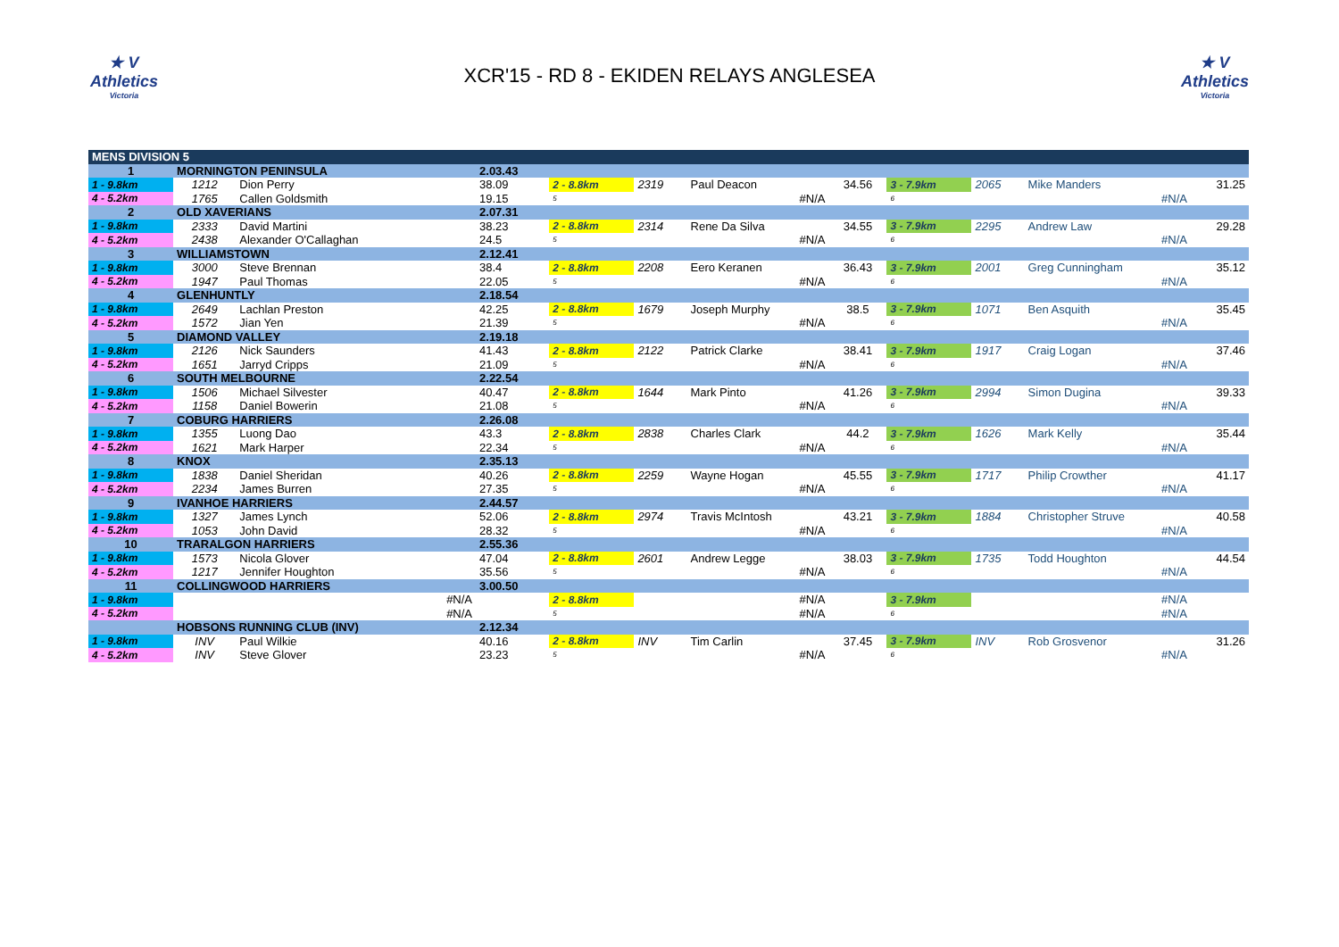★ V
Athletics
Victoria
XCR'15 - RD 8 - EKIDEN RELAYS ANGLESEA
★ V
Athletics
Victoria
| MENS DIVISION 5 | | | | | | | | | | | |
| 1 | MORNINGTON PENINSULA | | 2.03.43 | | | | | | | | |
| 1 - 9.8km | 1212 | Dion Perry | 38.09 | 2 - 8.8km | 2319 | Paul Deacon | 34.56 | 3 - 7.9km | 2065 | Mike Manders | 31.25 |
| 4 - 5.2km | 1765 | Callen Goldsmith | 19.15 | 5 | | #N/A | | 6 | | #N/A | |
| 2 | OLD XAVERIANS | | 2.07.31 | | | | | | | | |
| 1 - 9.8km | 2333 | David Martini | 38.23 | 2 - 8.8km | 2314 | Rene Da Silva | 34.55 | 3 - 7.9km | 2295 | Andrew Law | 29.28 |
| 4 - 5.2km | 2438 | Alexander O'Callaghan | 24.5 | 5 | | #N/A | | 6 | | #N/A | |
| 3 | WILLIAMSTOWN | | 2.12.41 | | | | | | | | |
| 1 - 9.8km | 3000 | Steve Brennan | 38.4 | 2 - 8.8km | 2208 | Eero Keranen | 36.43 | 3 - 7.9km | 2001 | Greg Cunningham | 35.12 |
| 4 - 5.2km | 1947 | Paul Thomas | 22.05 | 5 | | #N/A | | 6 | | #N/A | |
| 4 | GLENHUNTLY | | 2.18.54 | | | | | | | | |
| 1 - 9.8km | 2649 | Lachlan Preston | 42.25 | 2 - 8.8km | 1679 | Joseph Murphy | 38.5 | 3 - 7.9km | 1071 | Ben Asquith | 35.45 |
| 4 - 5.2km | 1572 | Jian Yen | 21.39 | 5 | | #N/A | | 6 | | #N/A | |
| 5 | DIAMOND VALLEY | | 2.19.18 | | | | | | | | |
| 1 - 9.8km | 2126 | Nick Saunders | 41.43 | 2 - 8.8km | 2122 | Patrick Clarke | 38.41 | 3 - 7.9km | 1917 | Craig Logan | 37.46 |
| 4 - 5.2km | 1651 | Jarryd Cripps | 21.09 | 5 | | #N/A | | 6 | | #N/A | |
| 6 | SOUTH MELBOURNE | | 2.22.54 | | | | | | | | |
| 1 - 9.8km | 1506 | Michael Silvester | 40.47 | 2 - 8.8km | 1644 | Mark Pinto | 41.26 | 3 - 7.9km | 2994 | Simon Dugina | 39.33 |
| 4 - 5.2km | 1158 | Daniel Bowerin | 21.08 | 5 | | #N/A | | 6 | | #N/A | |
| 7 | COBURG HARRIERS | | 2.26.08 | | | | | | | | |
| 1 - 9.8km | 1355 | Luong Dao | 43.3 | 2 - 8.8km | 2838 | Charles Clark | 44.2 | 3 - 7.9km | 1626 | Mark Kelly | 35.44 |
| 4 - 5.2km | 1621 | Mark Harper | 22.34 | 5 | | #N/A | | 6 | | #N/A | |
| 8 | KNOX | | 2.35.13 | | | | | | | | |
| 1 - 9.8km | 1838 | Daniel Sheridan | 40.26 | 2 - 8.8km | 2259 | Wayne Hogan | 45.55 | 3 - 7.9km | 1717 | Philip Crowther | 41.17 |
| 4 - 5.2km | 2234 | James Burren | 27.35 | 5 | | #N/A | | 6 | | #N/A | |
| 9 | IVANHOE HARRIERS | | 2.44.57 | | | | | | | | |
| 1 - 9.8km | 1327 | James Lynch | 52.06 | 2 - 8.8km | 2974 | Travis McIntosh | 43.21 | 3 - 7.9km | 1884 | Christopher Struve | 40.58 |
| 4 - 5.2km | 1053 | John David | 28.32 | 5 | | #N/A | | 6 | | #N/A | |
| 10 | TRARALGON HARRIERS | | 2.55.36 | | | | | | | | |
| 1 - 9.8km | 1573 | Nicola Glover | 47.04 | 2 - 8.8km | 2601 | Andrew Legge | 38.03 | 3 - 7.9km | 1735 | Todd Houghton | 44.54 |
| 4 - 5.2km | 1217 | Jennifer Houghton | 35.56 | 5 | | #N/A | | 6 | | #N/A | |
| 11 | COLLINGWOOD HARRIERS | | 3.00.50 | | | | | | | | |
| 1 - 9.8km | | #N/A | | 2 - 8.8km | | #N/A | | 3 - 7.9km | | #N/A | |
| 4 - 5.2km | | #N/A | | 5 | | #N/A | | 6 | | #N/A | |
| | HOBSONS RUNNING CLUB (INV) | | 2.12.34 | | | | | | | | |
| 1 - 9.8km | INV | Paul Wilkie | 40.16 | 2 - 8.8km | INV | Tim Carlin | 37.45 | 3 - 7.9km | INV | Rob Grosvenor | 31.26 |
| 4 - 5.2km | INV | Steve Glover | 23.23 | 5 | | #N/A | | 6 | | #N/A | |